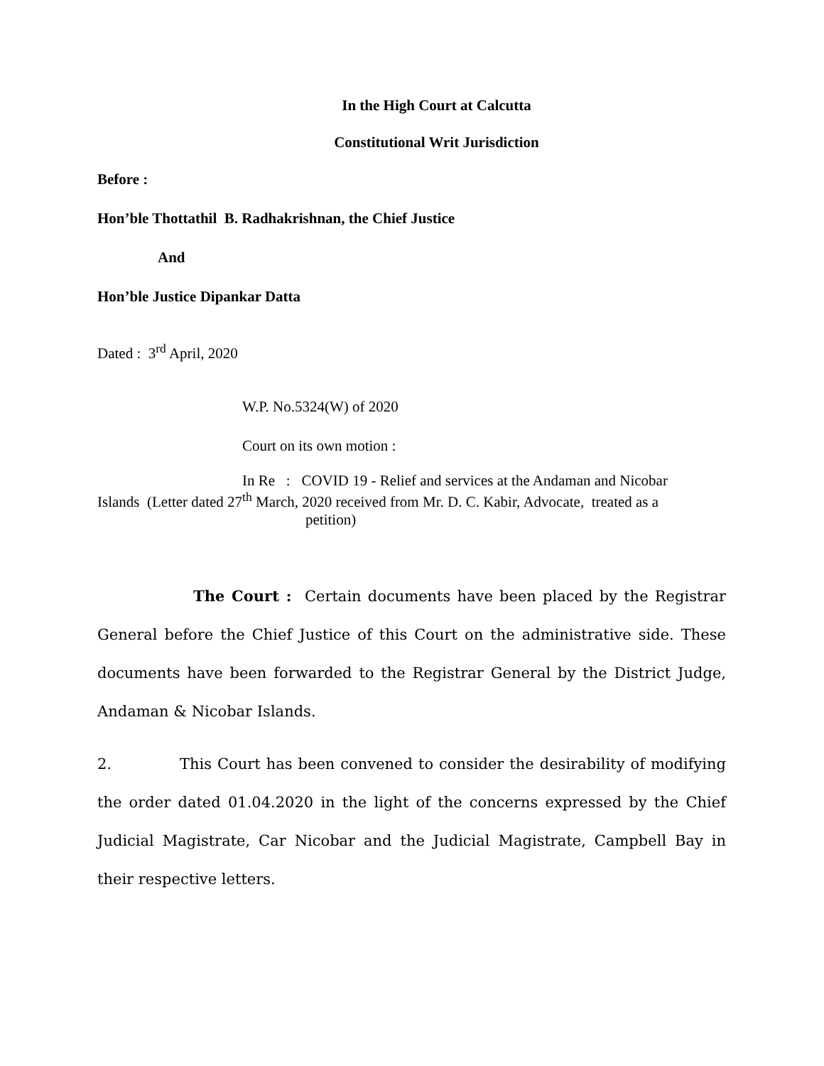In the High Court at Calcutta
Constitutional Writ Jurisdiction
Before :
Hon’ble Thottathil B. Radhakrishnan, the Chief Justice
And
Hon’ble Justice Dipankar Datta
Dated : 3<sup>rd</sup> April, 2020
W.P. No.5324(W) of 2020
Court on its own motion :
In Re : COVID 19 - Relief and services at the Andaman and Nicobar
Islands (Letter dated 27<sup>th</sup> March, 2020 received from Mr. D. C. Kabir, Advocate, treated as a
petition)
The Court : Certain documents have been placed by the Registrar General before the Chief Justice of this Court on the administrative side. These documents have been forwarded to the Registrar General by the District Judge, Andaman & Nicobar Islands.
2. This Court has been convened to consider the desirability of modifying the order dated 01.04.2020 in the light of the concerns expressed by the Chief Judicial Magistrate, Car Nicobar and the Judicial Magistrate, Campbell Bay in their respective letters.